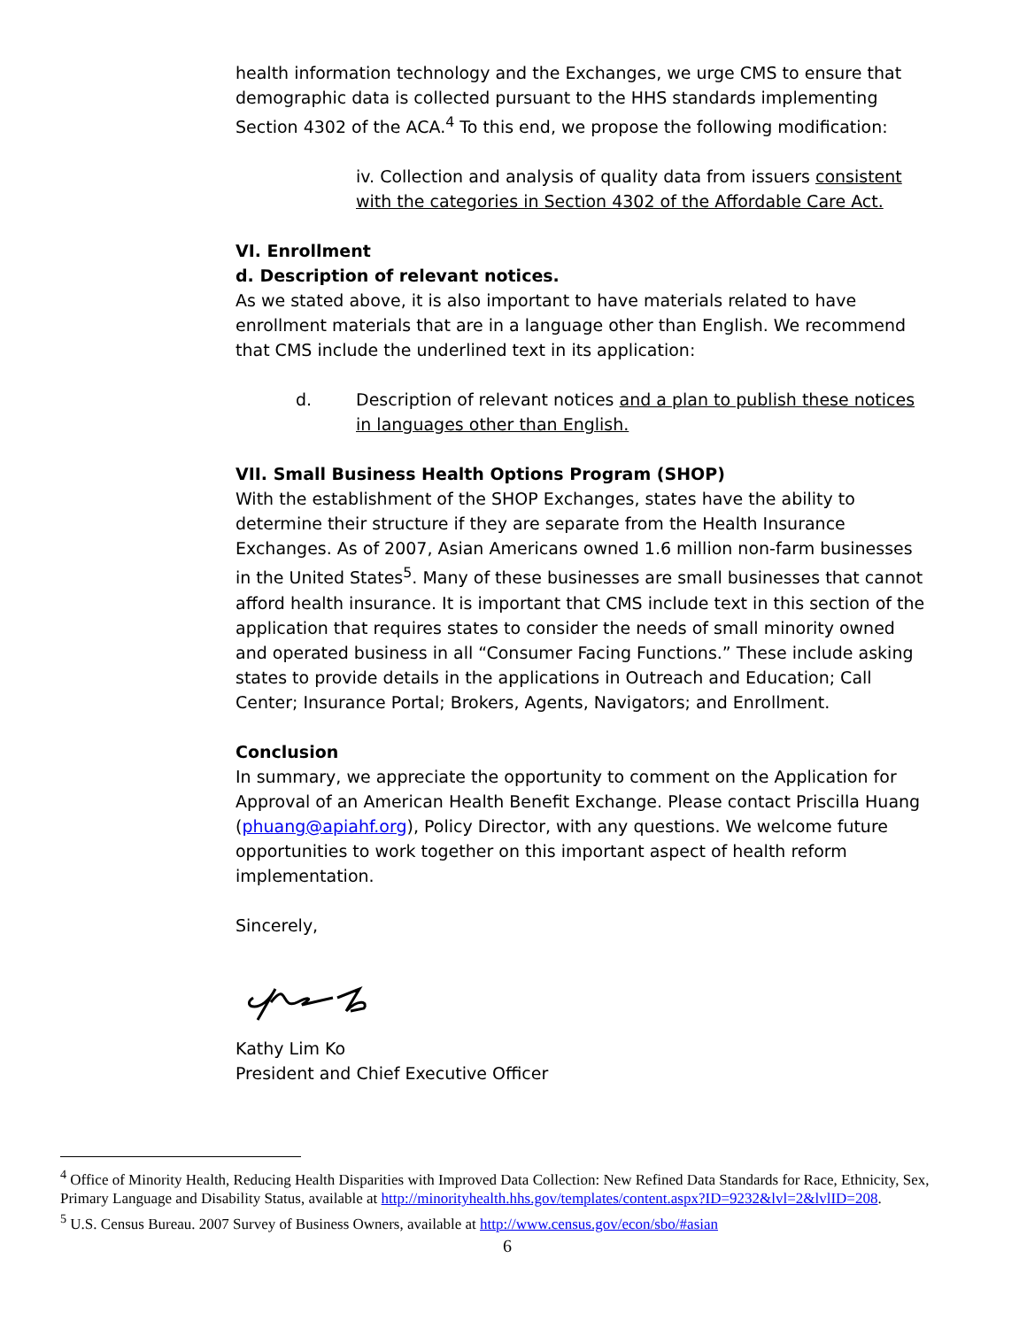health information technology and the Exchanges, we urge CMS to ensure that demographic data is collected pursuant to the HHS standards implementing Section 4302 of the ACA.<sup>4</sup> To this end, we propose the following modification:
iv. Collection and analysis of quality data from issuers consistent with the categories in Section 4302 of the Affordable Care Act.
VI. Enrollment
d. Description of relevant notices.
As we stated above, it is also important to have materials related to have enrollment materials that are in a language other than English. We recommend that CMS include the underlined text in its application:
d. Description of relevant notices and a plan to publish these notices in languages other than English.
VII. Small Business Health Options Program (SHOP)
With the establishment of the SHOP Exchanges, states have the ability to determine their structure if they are separate from the Health Insurance Exchanges. As of 2007, Asian Americans owned 1.6 million non-farm businesses in the United States<sup>5</sup>. Many of these businesses are small businesses that cannot afford health insurance. It is important that CMS include text in this section of the application that requires states to consider the needs of small minority owned and operated business in all “Consumer Facing Functions.” These include asking states to provide details in the applications in Outreach and Education; Call Center; Insurance Portal; Brokers, Agents, Navigators; and Enrollment.
Conclusion
In summary, we appreciate the opportunity to comment on the Application for Approval of an American Health Benefit Exchange. Please contact Priscilla Huang (phuang@apiahf.org), Policy Director, with any questions. We welcome future opportunities to work together on this important aspect of health reform implementation.
Sincerely,
Kathy Lim Ko
President and Chief Executive Officer
<sup>4</sup> Office of Minority Health, Reducing Health Disparities with Improved Data Collection: New Refined Data Standards for Race, Ethnicity, Sex, Primary Language and Disability Status, available at http://minorityhealth.hhs.gov/templates/content.aspx?ID=9232&lvl=2&lvlID=208.
<sup>5</sup> U.S. Census Bureau. 2007 Survey of Business Owners, available at http://www.census.gov/econ/sbo/#asian
6